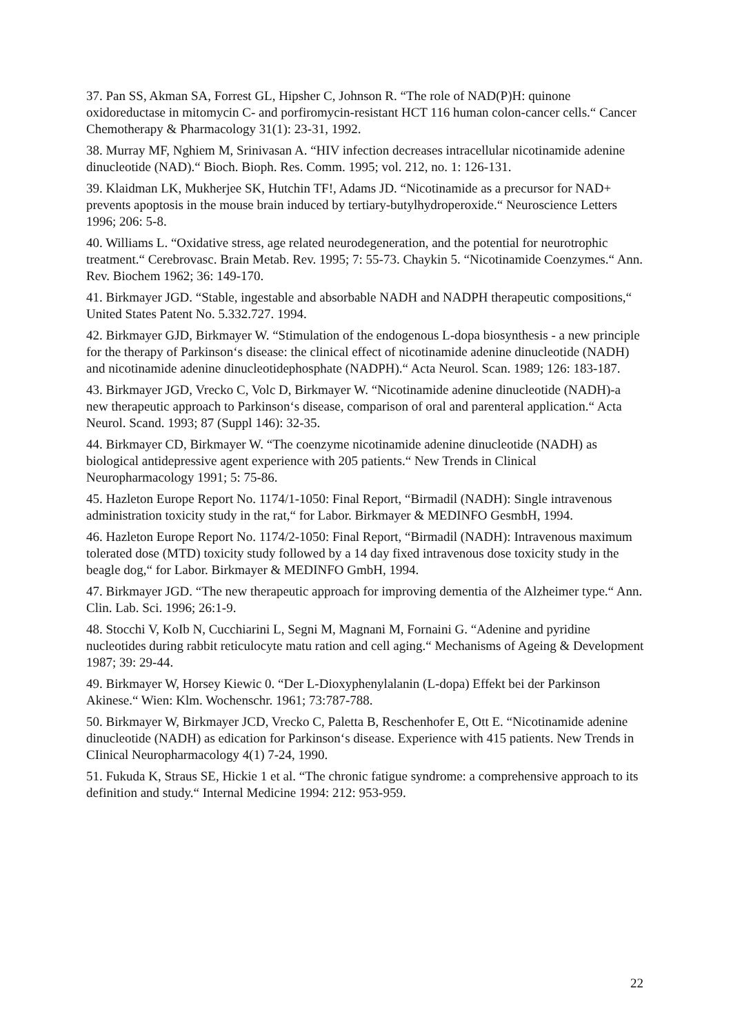37. Pan SS, Akman SA, Forrest GL, Hipsher C, Johnson R. “The role of NAD(P)H: quinone oxidoreductase in mitomycin C- and porfiromycin-resistant HCT 116 human colon-cancer cells.“ Cancer Chemotherapy & Pharmacology 31(1): 23-31, 1992.
38. Murray MF, Nghiem M, Srinivasan A. “HIV infection decreases intracellular nicotinamide adenine dinucleotide (NAD).“ Bioch. Bioph. Res. Comm. 1995; vol. 212, no. 1: 126-131.
39. Klaidman LK, Mukherjee SK, Hutchin TF!, Adams JD. “Nicotinamide as a precursor for NAD+ prevents apoptosis in the mouse brain induced by tertiary-butylhydroperoxide.“ Neuroscience Letters 1996; 206: 5-8.
40. Williams L. “Oxidative stress, age related neurodegeneration, and the potential for neurotrophic treatment.“ Cerebrovasc. Brain Metab. Rev. 1995; 7: 55-73. Chaykin 5. “Nicotinamide Coenzymes.“ Ann. Rev. Biochem 1962; 36: 149-170.
41. Birkmayer JGD. “Stable, ingestable and absorbable NADH and NADPH therapeutic compositions,“ United States Patent No. 5.332.727. 1994.
42. Birkmayer GJD, Birkmayer W. “Stimulation of the endogenous L-dopa biosynthesis - a new principle for the therapy of Parkinson‘s disease: the clinical effect of nicotinamide adenine dinucleotide (NADH) and nicotinamide adenine dinucleotidephosphate (NADPH).“ Acta Neurol. Scan. 1989; 126: 183-187.
43. Birkmayer JGD, Vrecko C, Volc D, Birkmayer W. “Nicotinamide adenine dinucleotide (NADH)-a new therapeutic approach to Parkinson‘s disease, comparison of oral and parenteral application.“ Acta Neurol. Scand. 1993; 87 (Suppl 146): 32-35.
44. Birkmayer CD, Birkmayer W. “The coenzyme nicotinamide adenine dinucleotide (NADH) as biological antidepressive agent experience with 205 patients.“ New Trends in Clinical Neuropharmacology 1991; 5: 75-86.
45. Hazleton Europe Report No. 1174/1-1050: Final Report, “Birmadil (NADH): Single intravenous administration toxicity study in the rat,“ for Labor. Birkmayer & MEDINFO GesmbH, 1994.
46. Hazleton Europe Report No. 1174/2-1050: Final Report, “Birmadil (NADH): Intravenous maximum tolerated dose (MTD) toxicity study followed by a 14 day fixed intravenous dose toxicity study in the beagle dog,“ for Labor. Birkmayer & MEDINFO GmbH, 1994.
47. Birkmayer JGD. “The new therapeutic approach for improving dementia of the Alzheimer type.“ Ann. Clin. Lab. Sci. 1996; 26:1-9.
48. Stocchi V, KoIb N, Cucchiarini L, Segni M, Magnani M, Fornaini G. “Adenine and pyridine nucleotides during rabbit reticulocyte matu ration and cell aging.“ Mechanisms of Ageing & Development 1987; 39: 29-44.
49. Birkmayer W, Horsey Kiewic 0. “Der L-Dioxyphenylalanin (L-dopa) Effekt bei der Parkinson Akinese.“ Wien: Klm. Wochenschr. 1961; 73:787-788.
50. Birkmayer W, Birkmayer JCD, Vrecko C, Paletta B, Reschenhofer E, Ott E. “Nicotinamide adenine dinucleotide (NADH) as edication for Parkinson‘s disease. Experience with 415 patients. New Trends in CIinical Neuropharmacology 4(1) 7-24, 1990.
51. Fukuda K, Straus SE, Hickie 1 et al. “The chronic fatigue syndrome: a comprehensive approach to its definition and study.“ Internal Medicine 1994: 212: 953-959.
22